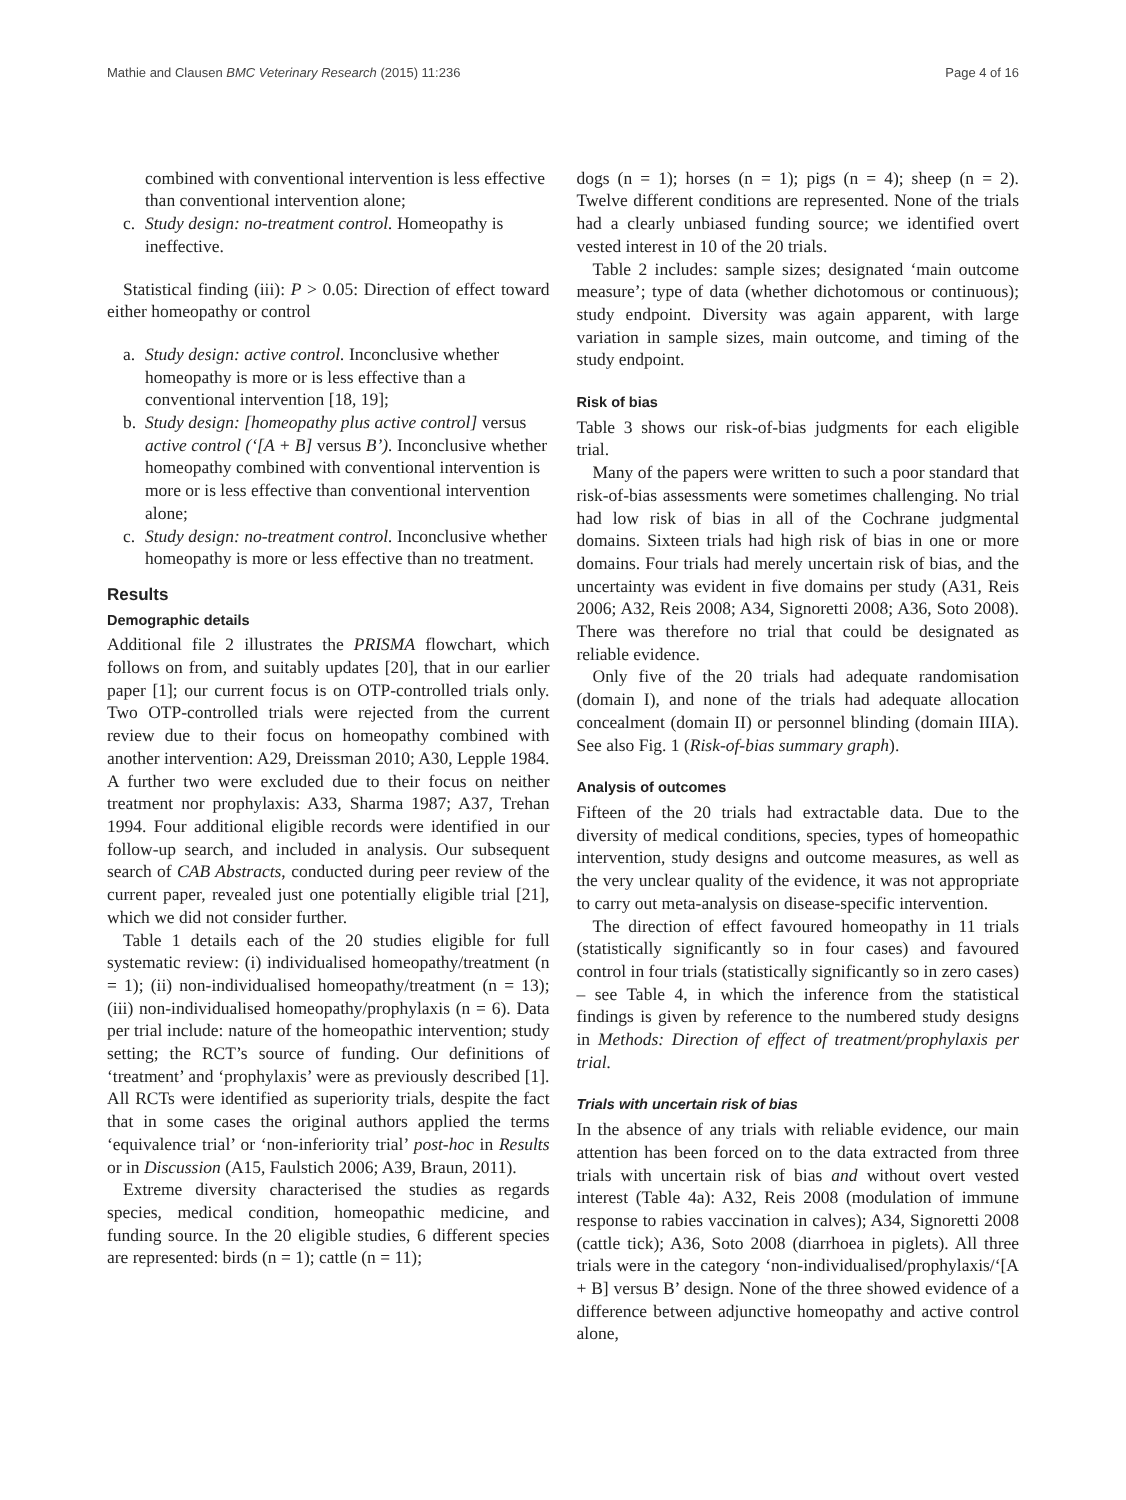Mathie and Clausen BMC Veterinary Research (2015) 11:236 Page 4 of 16
combined with conventional intervention is less effective than conventional intervention alone;
c. Study design: no-treatment control. Homeopathy is ineffective.
Statistical finding (iii): P > 0.05: Direction of effect toward either homeopathy or control
a. Study design: active control. Inconclusive whether homeopathy is more or is less effective than a conventional intervention [18, 19];
b. Study design: [homeopathy plus active control] versus active control (‘[A + B] versus B’). Inconclusive whether homeopathy combined with conventional intervention is more or is less effective than conventional intervention alone;
c. Study design: no-treatment control. Inconclusive whether homeopathy is more or less effective than no treatment.
Results
Demographic details
Additional file 2 illustrates the PRISMA flowchart, which follows on from, and suitably updates [20], that in our earlier paper [1]; our current focus is on OTP-controlled trials only. Two OTP-controlled trials were rejected from the current review due to their focus on homeopathy combined with another intervention: A29, Dreissman 2010; A30, Lepple 1984. A further two were excluded due to their focus on neither treatment nor prophylaxis: A33, Sharma 1987; A37, Trehan 1994. Four additional eligible records were identified in our follow-up search, and included in analysis. Our subsequent search of CAB Abstracts, conducted during peer review of the current paper, revealed just one potentially eligible trial [21], which we did not consider further.
Table 1 details each of the 20 studies eligible for full systematic review: (i) individualised homeopathy/treatment (n = 1); (ii) non-individualised homeopathy/treatment (n = 13); (iii) non-individualised homeopathy/prophylaxis (n = 6). Data per trial include: nature of the homeopathic intervention; study setting; the RCT’s source of funding. Our definitions of ‘treatment’ and ‘prophylaxis’ were as previously described [1]. All RCTs were identified as superiority trials, despite the fact that in some cases the original authors applied the terms ‘equivalence trial’ or ‘non-inferiority trial’ post-hoc in Results or in Discussion (A15, Faulstich 2006; A39, Braun, 2011).
Extreme diversity characterised the studies as regards species, medical condition, homeopathic medicine, and funding source. In the 20 eligible studies, 6 different species are represented: birds (n = 1); cattle (n = 11);
dogs (n = 1); horses (n = 1); pigs (n = 4); sheep (n = 2). Twelve different conditions are represented. None of the trials had a clearly unbiased funding source; we identified overt vested interest in 10 of the 20 trials.
Table 2 includes: sample sizes; designated ‘main outcome measure’; type of data (whether dichotomous or continuous); study endpoint. Diversity was again apparent, with large variation in sample sizes, main outcome, and timing of the study endpoint.
Risk of bias
Table 3 shows our risk-of-bias judgments for each eligible trial.
Many of the papers were written to such a poor standard that risk-of-bias assessments were sometimes challenging. No trial had low risk of bias in all of the Cochrane judgmental domains. Sixteen trials had high risk of bias in one or more domains. Four trials had merely uncertain risk of bias, and the uncertainty was evident in five domains per study (A31, Reis 2006; A32, Reis 2008; A34, Signoretti 2008; A36, Soto 2008). There was therefore no trial that could be designated as reliable evidence.
Only five of the 20 trials had adequate randomisation (domain I), and none of the trials had adequate allocation concealment (domain II) or personnel blinding (domain IIIA). See also Fig. 1 (Risk-of-bias summary graph).
Analysis of outcomes
Fifteen of the 20 trials had extractable data. Due to the diversity of medical conditions, species, types of homeopathic intervention, study designs and outcome measures, as well as the very unclear quality of the evidence, it was not appropriate to carry out meta-analysis on disease-specific intervention.
The direction of effect favoured homeopathy in 11 trials (statistically significantly so in four cases) and favoured control in four trials (statistically significantly so in zero cases) – see Table 4, in which the inference from the statistical findings is given by reference to the numbered study designs in Methods: Direction of effect of treatment/prophylaxis per trial.
Trials with uncertain risk of bias
In the absence of any trials with reliable evidence, our main attention has been forced on to the data extracted from three trials with uncertain risk of bias and without overt vested interest (Table 4a): A32, Reis 2008 (modulation of immune response to rabies vaccination in calves); A34, Signoretti 2008 (cattle tick); A36, Soto 2008 (diarrhoea in piglets). All three trials were in the category ‘non-individualised/prophylaxis/‘[A + B] versus B’ design. None of the three showed evidence of a difference between adjunctive homeopathy and active control alone,